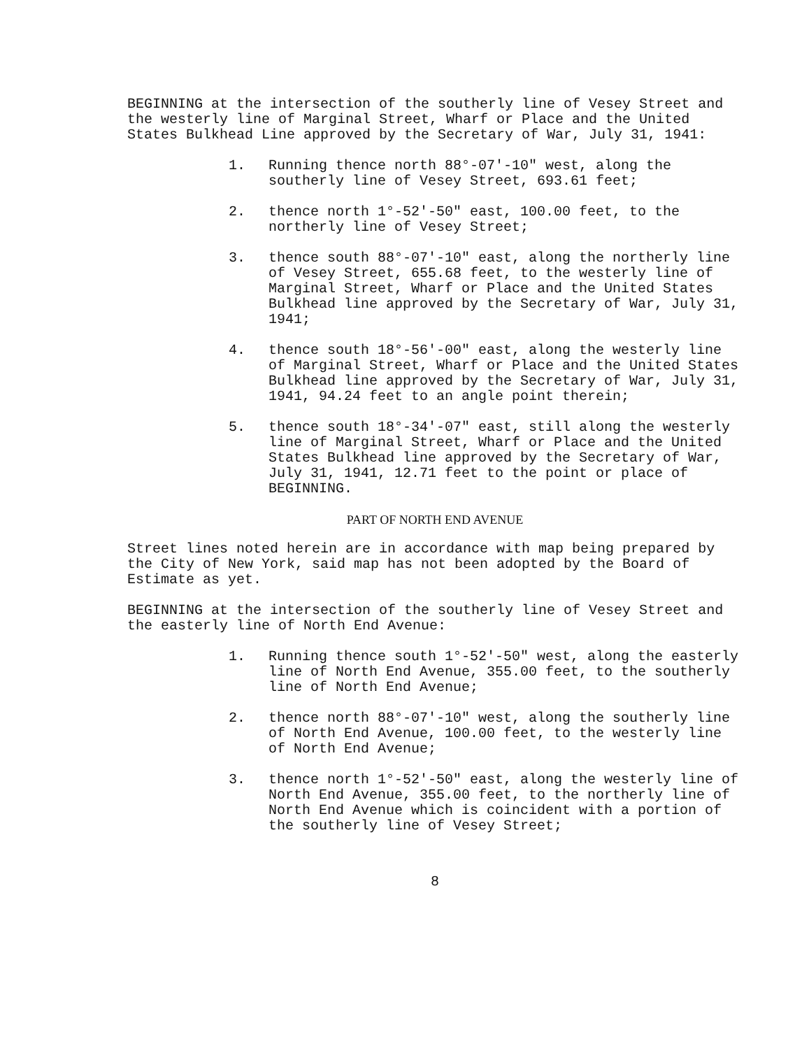BEGINNING at the intersection of the southerly line of Vesey Street and the westerly line of Marginal Street, Wharf or Place and the United States Bulkhead Line approved by the Secretary of War, July 31, 1941:
1. Running thence north 88°-07'-10" west, along the southerly line of Vesey Street, 693.61 feet;
2. thence north 1°-52'-50" east, 100.00 feet, to the northerly line of Vesey Street;
3. thence south 88°-07'-10" east, along the northerly line of Vesey Street, 655.68 feet, to the westerly line of Marginal Street, Wharf or Place and the United States Bulkhead line approved by the Secretary of War, July 31, 1941;
4. thence south 18°-56'-00" east, along the westerly line of Marginal Street, Wharf or Place and the United States Bulkhead line approved by the Secretary of War, July 31, 1941, 94.24 feet to an angle point therein;
5. thence south 18°-34'-07" east, still along the westerly line of Marginal Street, Wharf or Place and the United States Bulkhead line approved by the Secretary of War, July 31, 1941, 12.71 feet to the point or place of BEGINNING.
PART OF NORTH END AVENUE
Street lines noted herein are in accordance with map being prepared by the City of New York, said map has not been adopted by the Board of Estimate as yet.
BEGINNING at the intersection of the southerly line of Vesey Street and the easterly line of North End Avenue:
1. Running thence south 1°-52'-50" west, along the easterly line of North End Avenue, 355.00 feet, to the southerly line of North End Avenue;
2. thence north 88°-07'-10" west, along the southerly line of North End Avenue, 100.00 feet, to the westerly line of North End Avenue;
3. thence north 1°-52'-50" east, along the westerly line of North End Avenue, 355.00 feet, to the northerly line of North End Avenue which is coincident with a portion of the southerly line of Vesey Street;
8